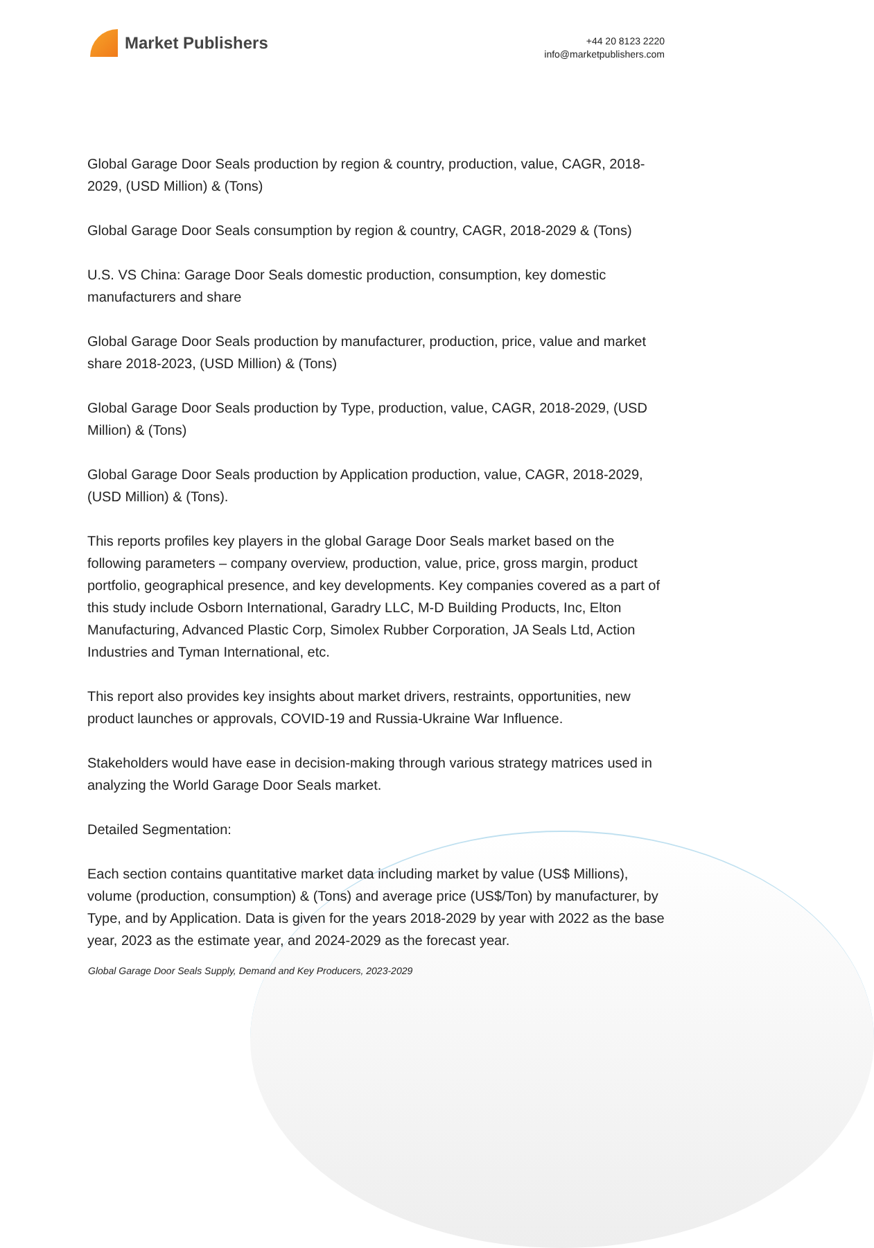Market Publishers
+44 20 8123 2220
info@marketpublishers.com
Global Garage Door Seals production by region & country, production, value, CAGR, 2018-2029, (USD Million) & (Tons)
Global Garage Door Seals consumption by region & country, CAGR, 2018-2029 & (Tons)
U.S. VS China: Garage Door Seals domestic production, consumption, key domestic manufacturers and share
Global Garage Door Seals production by manufacturer, production, price, value and market share 2018-2023, (USD Million) & (Tons)
Global Garage Door Seals production by Type, production, value, CAGR, 2018-2029, (USD Million) & (Tons)
Global Garage Door Seals production by Application production, value, CAGR, 2018-2029, (USD Million) & (Tons).
This reports profiles key players in the global Garage Door Seals market based on the following parameters – company overview, production, value, price, gross margin, product portfolio, geographical presence, and key developments. Key companies covered as a part of this study include Osborn International, Garadry LLC, M-D Building Products, Inc, Elton Manufacturing, Advanced Plastic Corp, Simolex Rubber Corporation, JA Seals Ltd, Action Industries and Tyman International, etc.
This report also provides key insights about market drivers, restraints, opportunities, new product launches or approvals, COVID-19 and Russia-Ukraine War Influence.
Stakeholders would have ease in decision-making through various strategy matrices used in analyzing the World Garage Door Seals market.
Detailed Segmentation:
Each section contains quantitative market data including market by value (US$ Millions), volume (production, consumption) & (Tons) and average price (US$/Ton) by manufacturer, by Type, and by Application. Data is given for the years 2018-2029 by year with 2022 as the base year, 2023 as the estimate year, and 2024-2029 as the forecast year.
Global Garage Door Seals Supply, Demand and Key Producers, 2023-2029